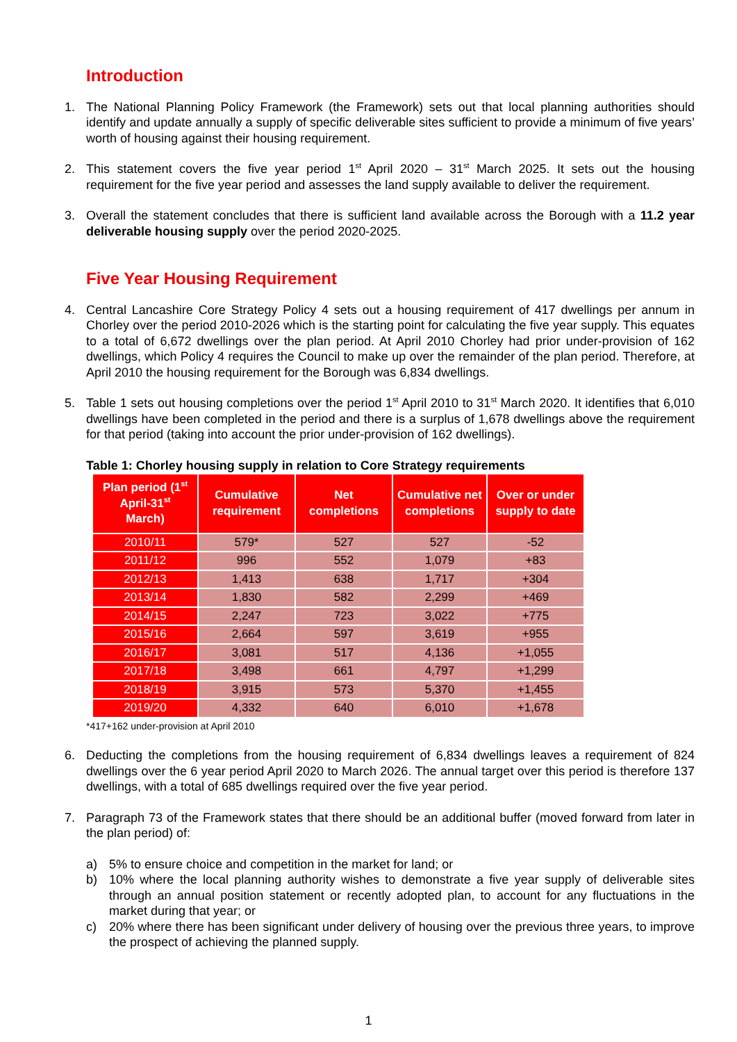Introduction
1. The National Planning Policy Framework (the Framework) sets out that local planning authorities should identify and update annually a supply of specific deliverable sites sufficient to provide a minimum of five years’ worth of housing against their housing requirement.
2. This statement covers the five year period 1<sup>st</sup> April 2020 – 31<sup>st</sup> March 2025. It sets out the housing requirement for the five year period and assesses the land supply available to deliver the requirement.
3. Overall the statement concludes that there is sufficient land available across the Borough with a 11.2 year deliverable housing supply over the period 2020-2025.
Five Year Housing Requirement
4. Central Lancashire Core Strategy Policy 4 sets out a housing requirement of 417 dwellings per annum in Chorley over the period 2010-2026 which is the starting point for calculating the five year supply. This equates to a total of 6,672 dwellings over the plan period. At April 2010 Chorley had prior under-provision of 162 dwellings, which Policy 4 requires the Council to make up over the remainder of the plan period. Therefore, at April 2010 the housing requirement for the Borough was 6,834 dwellings.
5. Table 1 sets out housing completions over the period 1<sup>st</sup> April 2010 to 31<sup>st</sup> March 2020. It identifies that 6,010 dwellings have been completed in the period and there is a surplus of 1,678 dwellings above the requirement for that period (taking into account the prior under-provision of 162 dwellings).
Table 1: Chorley housing supply in relation to Core Strategy requirements
| Plan period (1<sup>st</sup> April-31<sup>st</sup> March) | Cumulative requirement | Net completions | Cumulative net completions | Over or under supply to date |
| --- | --- | --- | --- | --- |
| 2010/11 | 579* | 527 | 527 | -52 |
| 2011/12 | 996 | 552 | 1,079 | +83 |
| 2012/13 | 1,413 | 638 | 1,717 | +304 |
| 2013/14 | 1,830 | 582 | 2,299 | +469 |
| 2014/15 | 2,247 | 723 | 3,022 | +775 |
| 2015/16 | 2,664 | 597 | 3,619 | +955 |
| 2016/17 | 3,081 | 517 | 4,136 | +1,055 |
| 2017/18 | 3,498 | 661 | 4,797 | +1,299 |
| 2018/19 | 3,915 | 573 | 5,370 | +1,455 |
| 2019/20 | 4,332 | 640 | 6,010 | +1,678 |
*417+162 under-provision at April 2010
6. Deducting the completions from the housing requirement of 6,834 dwellings leaves a requirement of 824 dwellings over the 6 year period April 2020 to March 2026. The annual target over this period is therefore 137 dwellings, with a total of 685 dwellings required over the five year period.
7. Paragraph 73 of the Framework states that there should be an additional buffer (moved forward from later in the plan period) of:
a) 5% to ensure choice and competition in the market for land; or
b) 10% where the local planning authority wishes to demonstrate a five year supply of deliverable sites through an annual position statement or recently adopted plan, to account for any fluctuations in the market during that year; or
c) 20% where there has been significant under delivery of housing over the previous three years, to improve the prospect of achieving the planned supply.
1